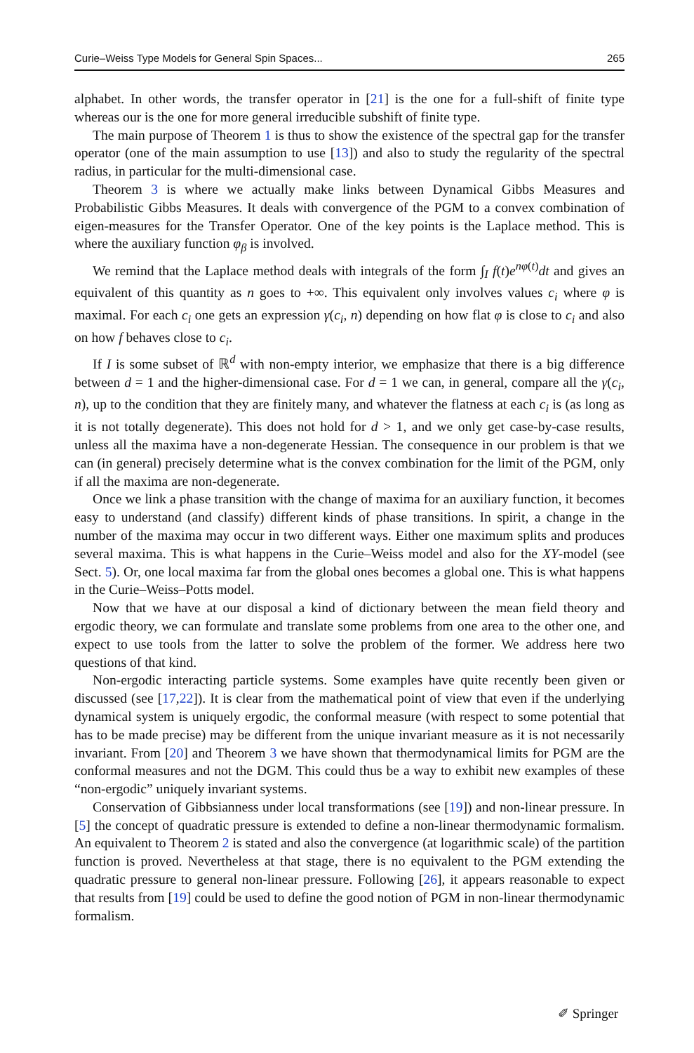Curie–Weiss Type Models for General Spin Spaces... 265
alphabet. In other words, the transfer operator in [21] is the one for a full-shift of finite type whereas our is the one for more general irreducible subshift of finite type.
The main purpose of Theorem 1 is thus to show the existence of the spectral gap for the transfer operator (one of the main assumption to use [13]) and also to study the regularity of the spectral radius, in particular for the multi-dimensional case.
Theorem 3 is where we actually make links between Dynamical Gibbs Measures and Probabilistic Gibbs Measures. It deals with convergence of the PGM to a convex combination of eigen-measures for the Transfer Operator. One of the key points is the Laplace method. This is where the auxiliary function φ<sub>β</sub> is involved.
We remind that the Laplace method deals with integrals of the form ∫<sub>I</sub> f(t)e<sup>nφ(t)</sup>dt and gives an equivalent of this quantity as n goes to +∞. This equivalent only involves values c<sub>i</sub> where φ is maximal. For each c<sub>i</sub> one gets an expression γ(c<sub>i</sub>, n) depending on how flat φ is close to c<sub>i</sub> and also on how f behaves close to c<sub>i</sub>.
If I is some subset of ℝ<sup>d</sup> with non-empty interior, we emphasize that there is a big difference between d = 1 and the higher-dimensional case. For d = 1 we can, in general, compare all the γ(c<sub>i</sub>, n), up to the condition that they are finitely many, and whatever the flatness at each c<sub>i</sub> is (as long as it is not totally degenerate). This does not hold for d > 1, and we only get case-by-case results, unless all the maxima have a non-degenerate Hessian. The consequence in our problem is that we can (in general) precisely determine what is the convex combination for the limit of the PGM, only if all the maxima are non-degenerate.
Once we link a phase transition with the change of maxima for an auxiliary function, it becomes easy to understand (and classify) different kinds of phase transitions. In spirit, a change in the number of the maxima may occur in two different ways. Either one maximum splits and produces several maxima. This is what happens in the Curie–Weiss model and also for the XY-model (see Sect. 5). Or, one local maxima far from the global ones becomes a global one. This is what happens in the Curie–Weiss–Potts model.
Now that we have at our disposal a kind of dictionary between the mean field theory and ergodic theory, we can formulate and translate some problems from one area to the other one, and expect to use tools from the latter to solve the problem of the former. We address here two questions of that kind.
Non-ergodic interacting particle systems. Some examples have quite recently been given or discussed (see [17,22]). It is clear from the mathematical point of view that even if the underlying dynamical system is uniquely ergodic, the conformal measure (with respect to some potential that has to be made precise) may be different from the unique invariant measure as it is not necessarily invariant. From [20] and Theorem 3 we have shown that thermodynamical limits for PGM are the conformal measures and not the DGM. This could thus be a way to exhibit new examples of these “non-ergodic” uniquely invariant systems.
Conservation of Gibbsianness under local transformations (see [19]) and non-linear pressure. In [5] the concept of quadratic pressure is extended to define a non-linear thermodynamic formalism. An equivalent to Theorem 2 is stated and also the convergence (at logarithmic scale) of the partition function is proved. Nevertheless at that stage, there is no equivalent to the PGM extending the quadratic pressure to general non-linear pressure. Following [26], it appears reasonable to expect that results from [19] could be used to define the good notion of PGM in non-linear thermodynamic formalism.
✐ Springer